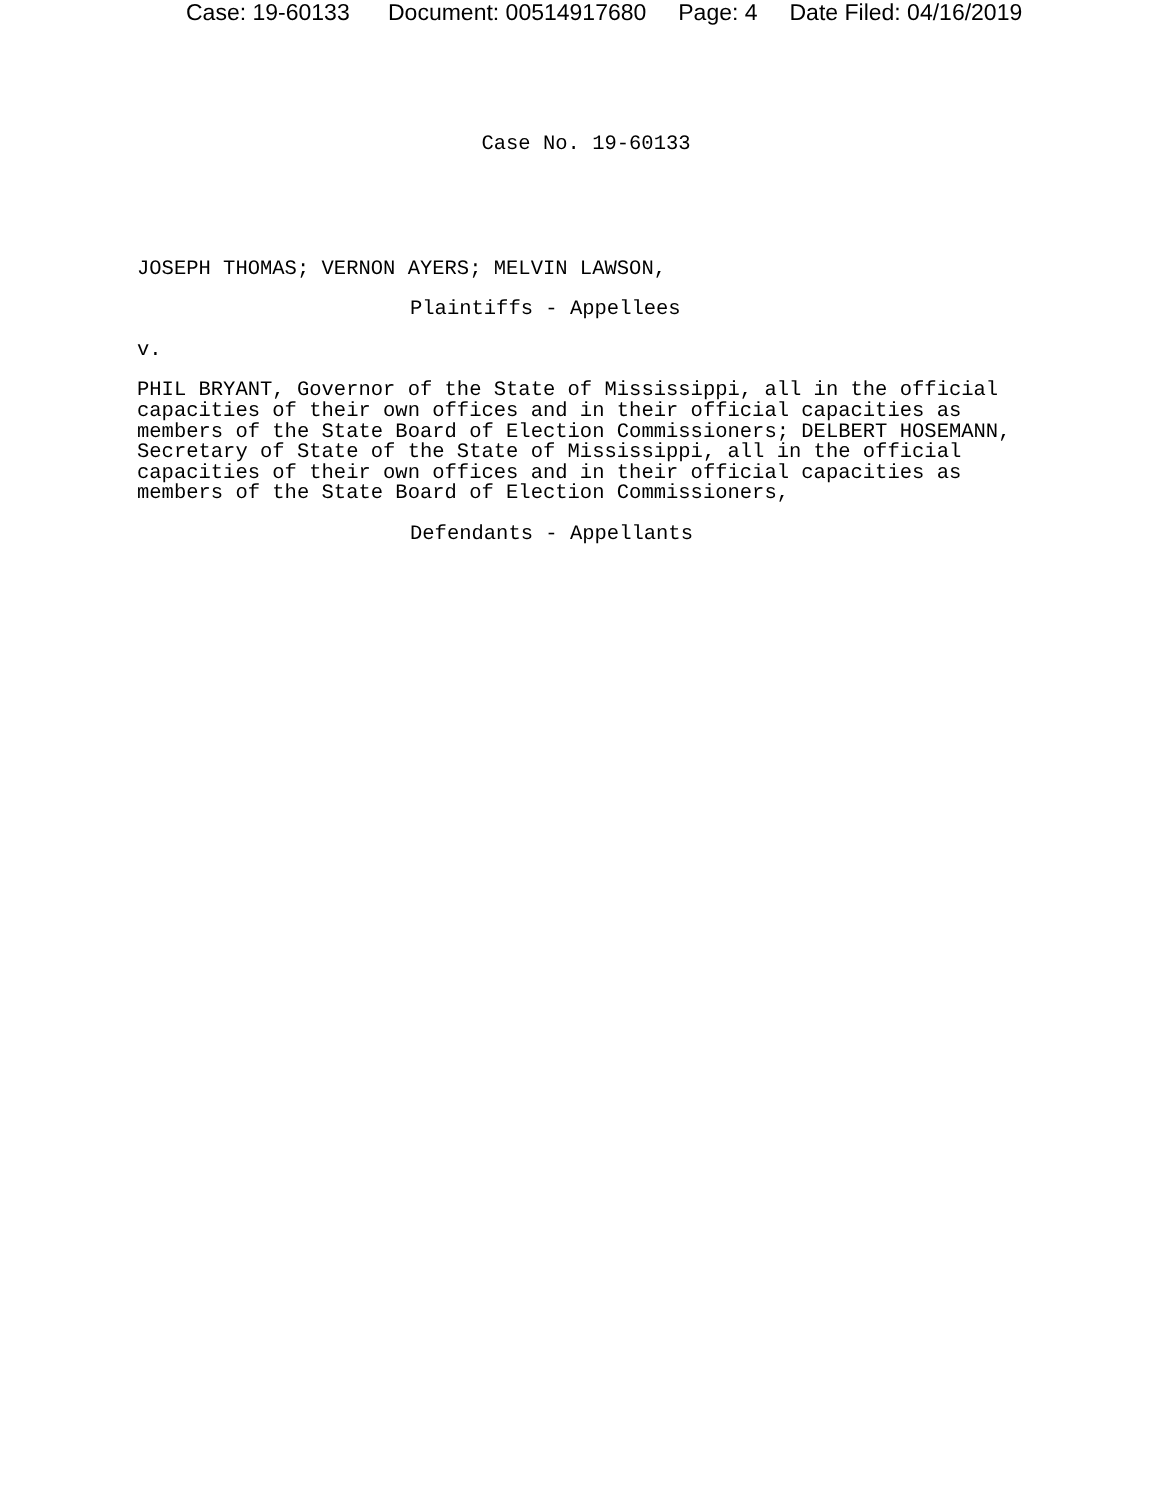Case: 19-60133 Document: 00514917680 Page: 4 Date Filed: 04/16/2019
Case No. 19-60133
JOSEPH THOMAS; VERNON AYERS; MELVIN LAWSON,
Plaintiffs - Appellees
v.
PHIL BRYANT, Governor of the State of Mississippi, all in the official capacities of their own offices and in their official capacities as members of the State Board of Election Commissioners; DELBERT HOSEMANN, Secretary of State of the State of Mississippi, all in the official capacities of their own offices and in their official capacities as members of the State Board of Election Commissioners,
Defendants - Appellants